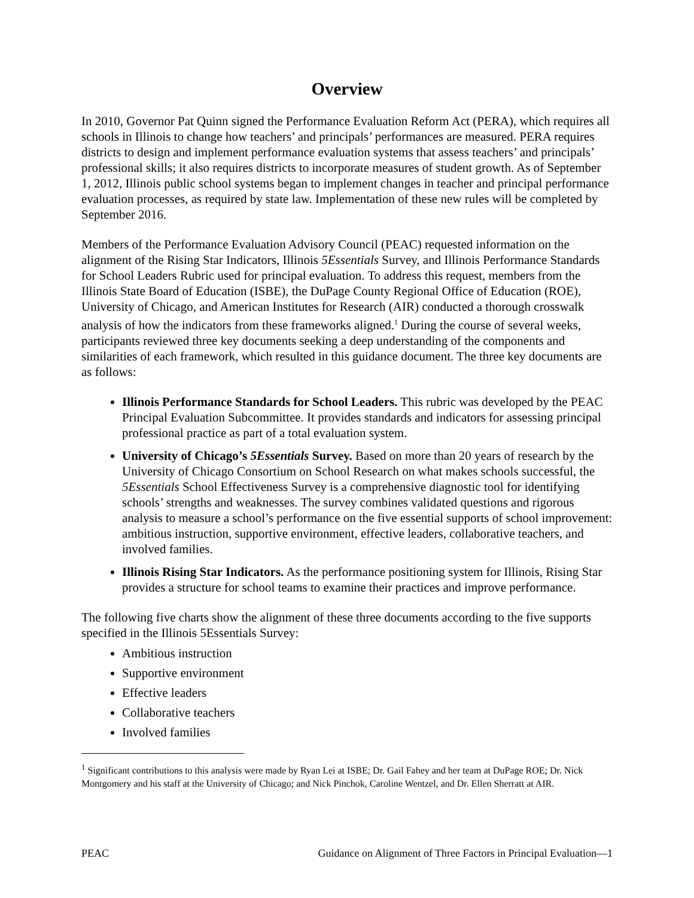Overview
In 2010, Governor Pat Quinn signed the Performance Evaluation Reform Act (PERA), which requires all schools in Illinois to change how teachers’ and principals’ performances are measured. PERA requires districts to design and implement performance evaluation systems that assess teachers’ and principals’ professional skills; it also requires districts to incorporate measures of student growth. As of September 1, 2012, Illinois public school systems began to implement changes in teacher and principal performance evaluation processes, as required by state law. Implementation of these new rules will be completed by September 2016.
Members of the Performance Evaluation Advisory Council (PEAC) requested information on the alignment of the Rising Star Indicators, Illinois 5Essentials Survey, and Illinois Performance Standards for School Leaders Rubric used for principal evaluation. To address this request, members from the Illinois State Board of Education (ISBE), the DuPage County Regional Office of Education (ROE), University of Chicago, and American Institutes for Research (AIR) conducted a thorough crosswalk analysis of how the indicators from these frameworks aligned.<sup>1</sup> During the course of several weeks, participants reviewed three key documents seeking a deep understanding of the components and similarities of each framework, which resulted in this guidance document. The three key documents are as follows:
Illinois Performance Standards for School Leaders. This rubric was developed by the PEAC Principal Evaluation Subcommittee. It provides standards and indicators for assessing principal professional practice as part of a total evaluation system.
University of Chicago’s 5Essentials Survey. Based on more than 20 years of research by the University of Chicago Consortium on School Research on what makes schools successful, the 5Essentials School Effectiveness Survey is a comprehensive diagnostic tool for identifying schools’ strengths and weaknesses. The survey combines validated questions and rigorous analysis to measure a school’s performance on the five essential supports of school improvement: ambitious instruction, supportive environment, effective leaders, collaborative teachers, and involved families.
Illinois Rising Star Indicators. As the performance positioning system for Illinois, Rising Star provides a structure for school teams to examine their practices and improve performance.
The following five charts show the alignment of these three documents according to the five supports specified in the Illinois 5Essentials Survey:
Ambitious instruction
Supportive environment
Effective leaders
Collaborative teachers
Involved families
<sup>1</sup> Significant contributions to this analysis were made by Ryan Lei at ISBE; Dr. Gail Fahey and her team at DuPage ROE; Dr. Nick Montgomery and his staff at the University of Chicago; and Nick Pinchok, Caroline Wentzel, and Dr. Ellen Sherratt at AIR.
PEAC Guidance on Alignment of Three Factors in Principal Evaluation—1